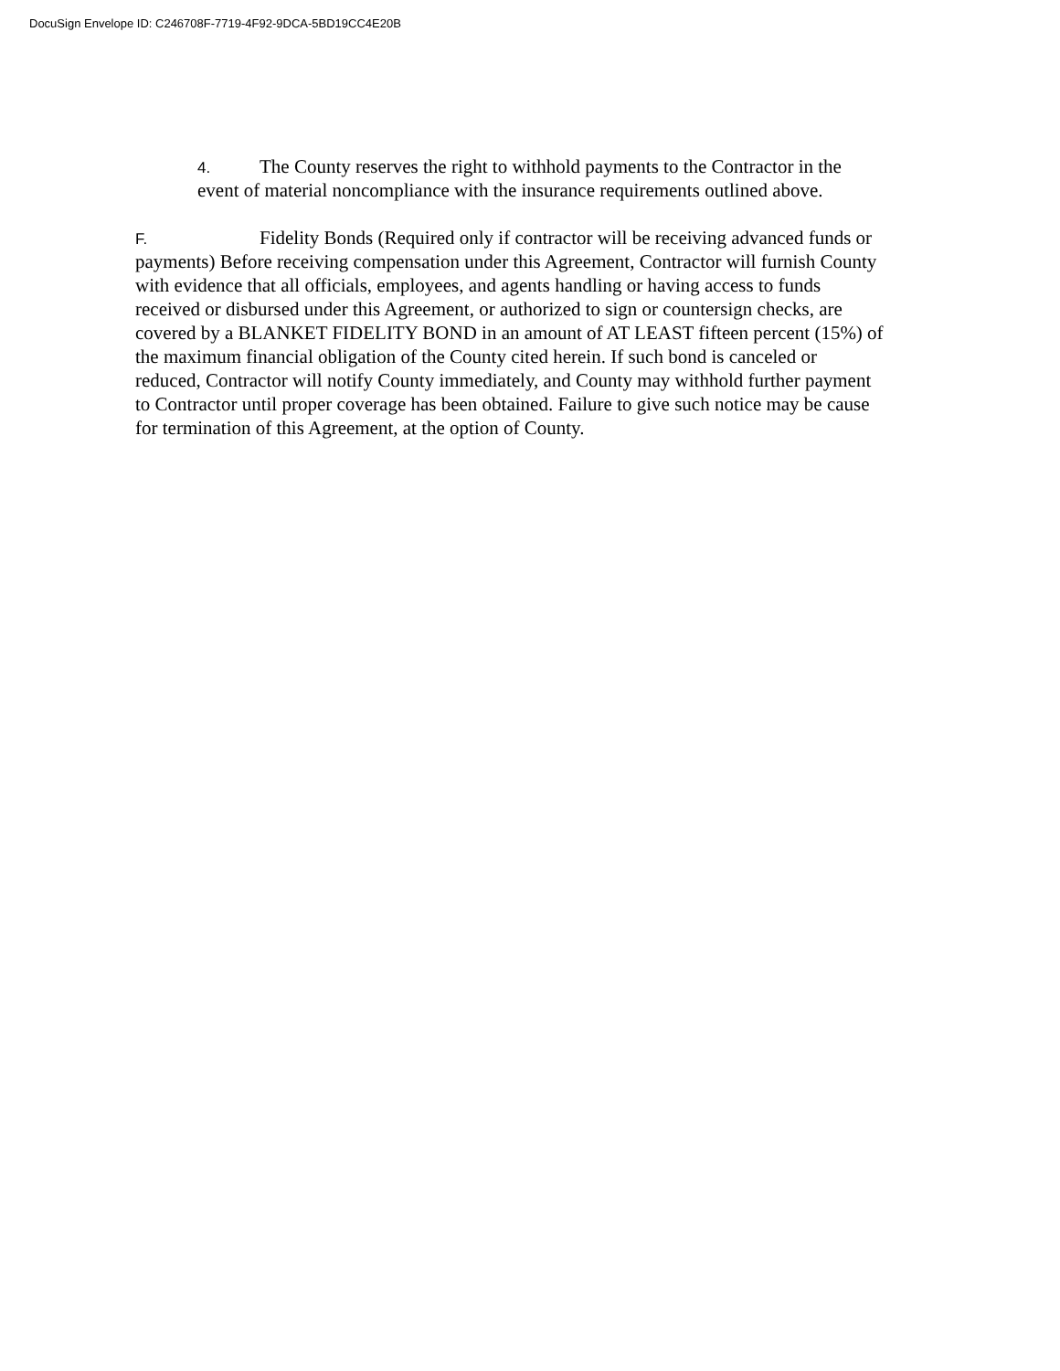DocuSign Envelope ID: C246708F-7719-4F92-9DCA-5BD19CC4E20B
4. The County reserves the right to withhold payments to the Contractor in the event of material noncompliance with the insurance requirements outlined above.
F. Fidelity Bonds (Required only if contractor will be receiving advanced funds or payments) Before receiving compensation under this Agreement, Contractor will furnish County with evidence that all officials, employees, and agents handling or having access to funds received or disbursed under this Agreement, or authorized to sign or countersign checks, are covered by a BLANKET FIDELITY BOND in an amount of AT LEAST fifteen percent (15%) of the maximum financial obligation of the County cited herein. If such bond is canceled or reduced, Contractor will notify County immediately, and County may withhold further payment to Contractor until proper coverage has been obtained. Failure to give such notice may be cause for termination of this Agreement, at the option of County.